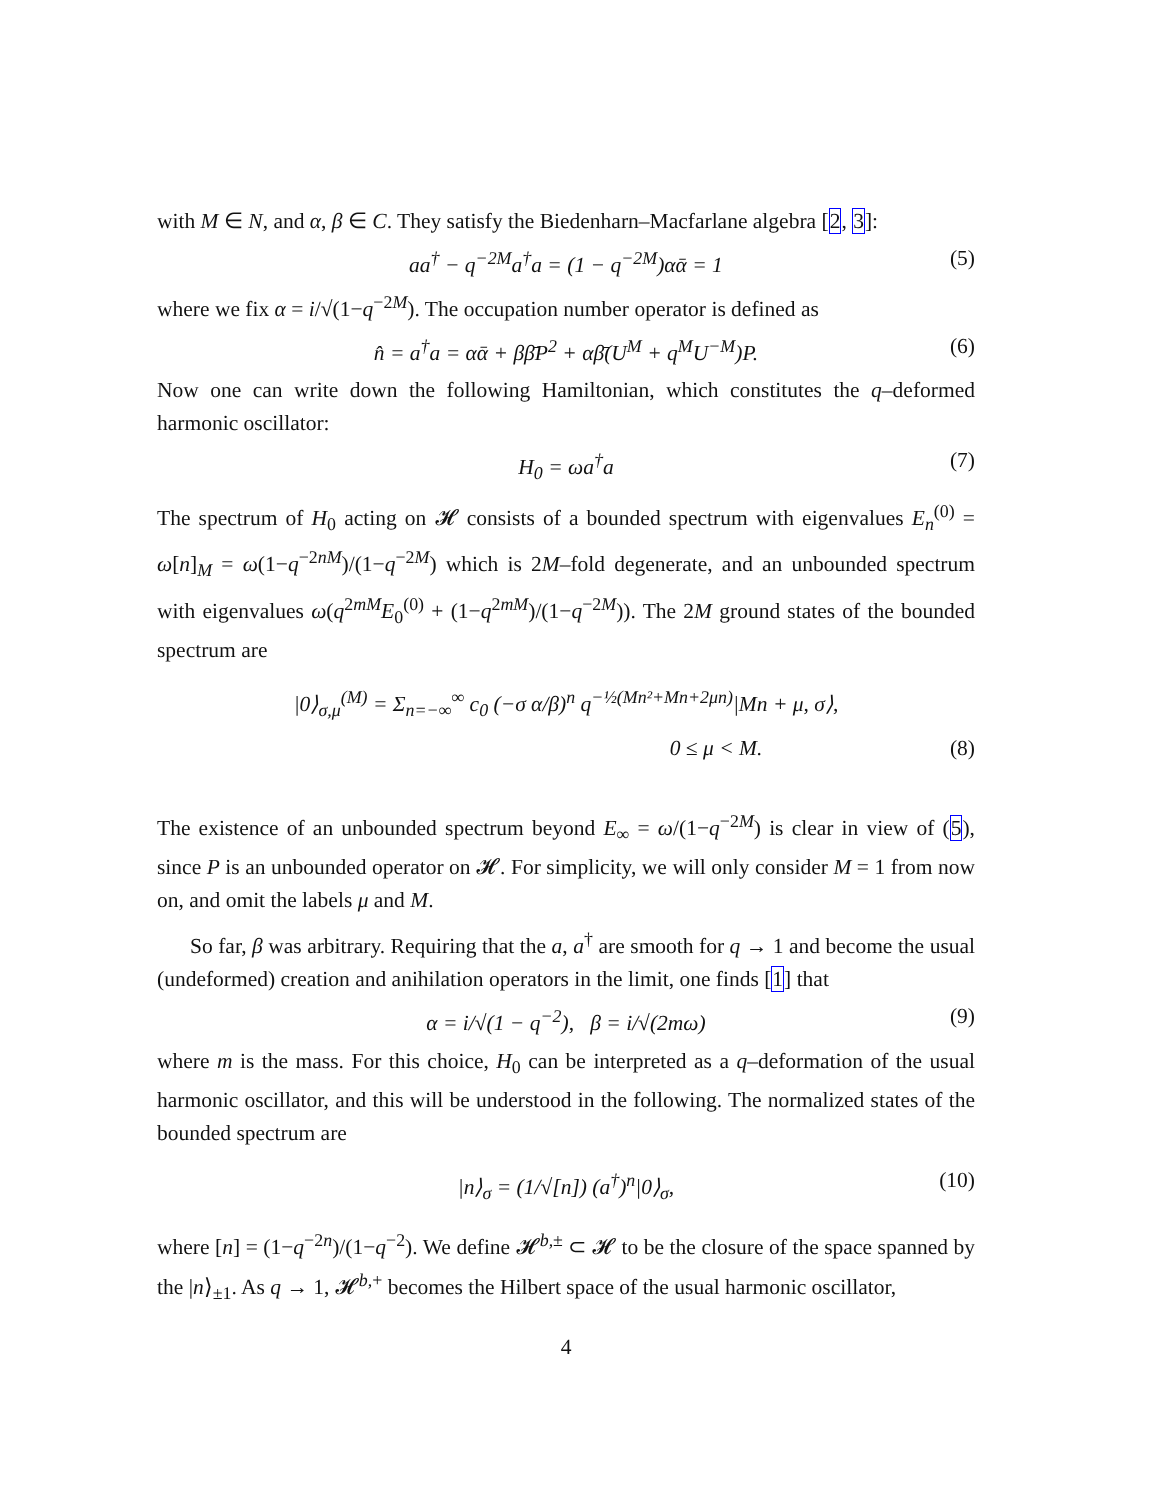with M ∈ N, and α, β ∈ C. They satisfy the Biedenharn–Macfarlane algebra [2, 3]:
aa<sup>†</sup> − q<sup>−2M</sup>a<sup>†</sup>a = (1 − q<sup>−2M</sup>)αᾱ = 1 (5)
where we fix α = i/√(1−q<sup>−2M</sup>). The occupation number operator is defined as
n̂ = a<sup>†</sup>a = αᾱ + ββ̄P<sup>2</sup> + αβ̄(U<sup>M</sup> + q<sup>M</sup>U<sup>−M</sup>)P. (6)
Now one can write down the following Hamiltonian, which constitutes the q–deformed harmonic oscillator:
H<sub>0</sub> = ωa<sup>†</sup>a (7)
The spectrum of H<sub>0</sub> acting on 𝓗 consists of a bounded spectrum with eigenvalues E<sub>n</sub><sup>(0)</sup> = ω[n]<sub>M</sub> = ω(1−q<sup>−2nM</sup>)/(1−q<sup>−2M</sup>) which is 2M–fold degenerate, and an unbounded spectrum with eigenvalues ω(q<sup>2mM</sup>E<sub>0</sub><sup>(0)</sup> + (1−q<sup>2mM</sup>)/(1−q<sup>−2M</sup>)). The 2M ground states of the bounded spectrum are
|0⟩<sub>σ,μ</sub><sup>(M)</sup> = Σ<sub>n=−∞</sub><sup>∞</sup> c<sub>0</sub> (−σ α/β)<sup>n</sup> q<sup>−½(Mn²+Mn+2μn)</sup>|Mn + μ, σ⟩,
0 ≤ μ < M. (8)
The existence of an unbounded spectrum beyond E<sub>∞</sub> = ω/(1−q<sup>−2M</sup>) is clear in view of (5), since P is an unbounded operator on 𝓗. For simplicity, we will only consider M = 1 from now on, and omit the labels μ and M.
So far, β was arbitrary. Requiring that the a, a<sup>†</sup> are smooth for q → 1 and become the usual (undeformed) creation and anihilation operators in the limit, one finds [1] that
α = i/√(1 − q<sup>−2</sup>), β = i/√(2mω) (9)
where m is the mass. For this choice, H<sub>0</sub> can be interpreted as a q–deformation of the usual harmonic oscillator, and this will be understood in the following. The normalized states of the bounded spectrum are
|n⟩<sub>σ</sub> = (1/√[n]) (a<sup>†</sup>)<sup>n</sup>|0⟩<sub>σ</sub>, (10)
where [n] = (1−q<sup>−2n</sup>)/(1−q<sup>−2</sup>). We define 𝓗<sup>b,±</sup> ⊂ 𝓗 to be the closure of the space spanned by the |n⟩<sub>±1</sub>. As q → 1, 𝓗<sup>b,+</sup> becomes the Hilbert space of the usual harmonic oscillator,
4